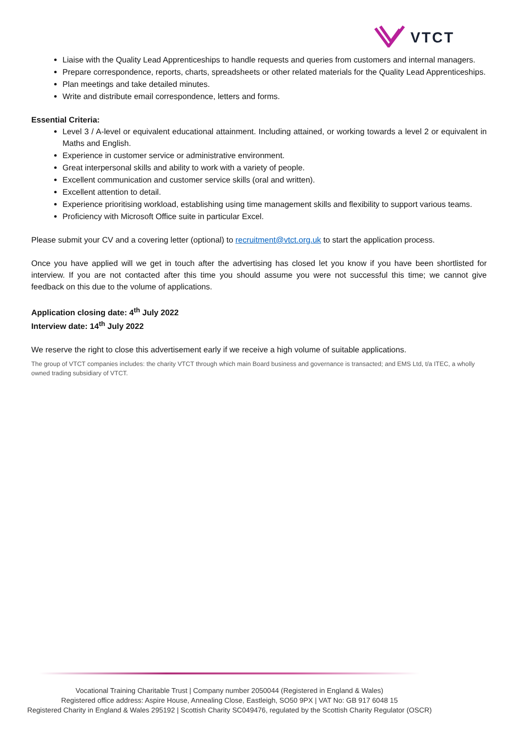VTCT
Liaise with the Quality Lead Apprenticeships to handle requests and queries from customers and internal managers.
Prepare correspondence, reports, charts, spreadsheets or other related materials for the Quality Lead Apprenticeships.
Plan meetings and take detailed minutes.
Write and distribute email correspondence, letters and forms.
Essential Criteria:
Level 3 / A-level or equivalent educational attainment. Including attained, or working towards a level 2 or equivalent in Maths and English.
Experience in customer service or administrative environment.
Great interpersonal skills and ability to work with a variety of people.
Excellent communication and customer service skills (oral and written).
Excellent attention to detail.
Experience prioritising workload, establishing using time management skills and flexibility to support various teams.
Proficiency with Microsoft Office suite in particular Excel.
Please submit your CV and a covering letter (optional) to recruitment@vtct.org.uk to start the application process.
Once you have applied will we get in touch after the advertising has closed let you know if you have been shortlisted for interview. If you are not contacted after this time you should assume you were not successful this time; we cannot give feedback on this due to the volume of applications.
Application closing date: 4<sup>th</sup> July 2022
Interview date: 14<sup>th</sup> July 2022
We reserve the right to close this advertisement early if we receive a high volume of suitable applications.
The group of VTCT companies includes: the charity VTCT through which main Board business and governance is transacted; and EMS Ltd, t/a ITEC, a wholly owned trading subsidiary of VTCT.
Vocational Training Charitable Trust | Company number 2050044 (Registered in England & Wales)
Registered office address: Aspire House, Annealing Close, Eastleigh, SO50 9PX | VAT No: GB 917 6048 15
Registered Charity in England & Wales 295192 | Scottish Charity SC049476, regulated by the Scottish Charity Regulator (OSCR)